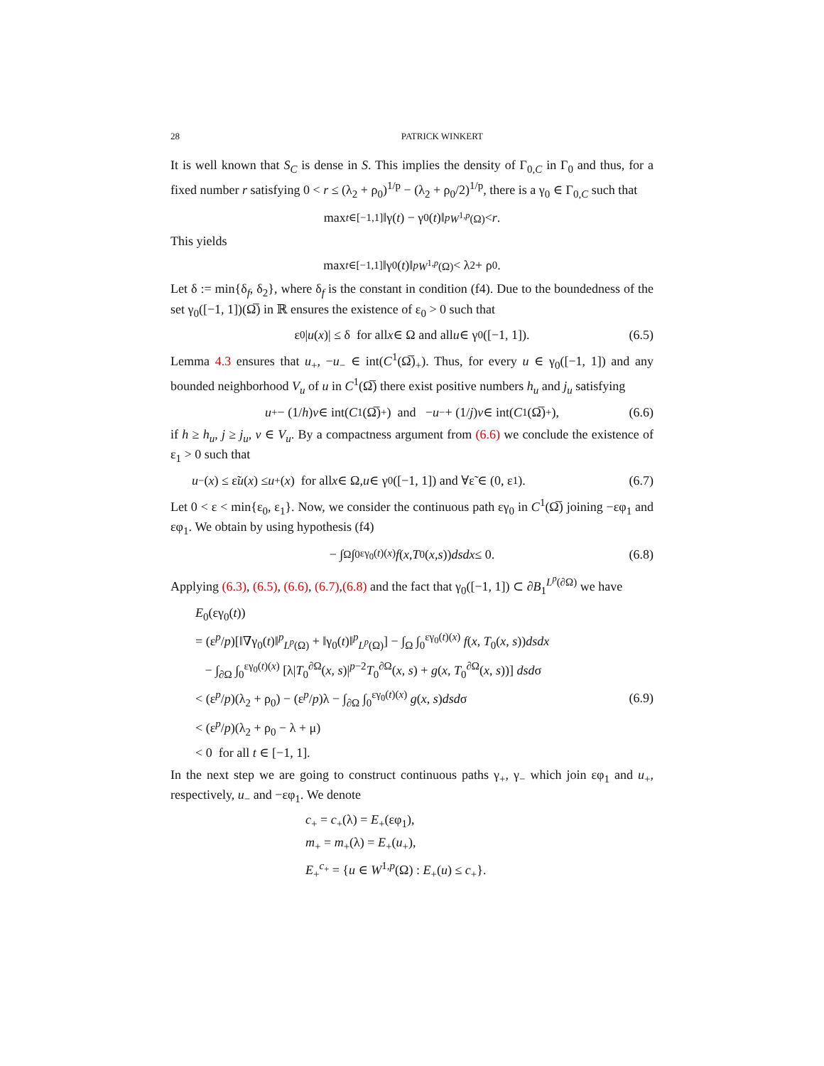28 PATRICK WINKERT
It is well known that S<sub>C</sub> is dense in S. This implies the density of Γ<sub>0,C</sub> in Γ<sub>0</sub> and thus, for a fixed number r satisfying 0 < r ≤ (λ<sub>2</sub> + ρ<sub>0</sub>)<sup>1/p</sup> − (λ<sub>2</sub> + ρ<sub>0</sub>/2)<sup>1/p</sup>, there is a γ<sub>0</sub> ∈ Γ<sub>0,C</sub> such that
max<sub>t∈[−1,1]</sub> ‖γ(t) − γ<sub>0</sub>(t)‖<sup>p</sup><sub>W<sup>1,p</sup>(Ω)</sub> < r.
This yields
max<sub>t∈[−1,1]</sub> ‖γ<sub>0</sub>(t)‖<sup>p</sup><sub>W<sup>1,p</sup>(Ω)</sub> < λ<sub>2</sub> + ρ<sub>0</sub>.
Let δ := min{δ<sub>f</sub>, δ<sub>2</sub>}, where δ<sub>f</sub> is the constant in condition (f4). Due to the boundedness of the set γ<sub>0</sub>([−1, 1])(Ω̅) in ℝ ensures the existence of ε<sub>0</sub> > 0 such that
ε<sub>0</sub>| u (x)| ≤ δ for all x ∈ Ω and all u ∈ γ<sub>0</sub>([−1, 1]). (6.5)
Lemma 4.3 ensures that u<sub>+</sub>, −u<sub>−</sub> ∈ int(C<sup>1</sup>(Ω̅)<sub>+</sub>). Thus, for every u ∈ γ<sub>0</sub>([−1, 1]) and any bounded neighborhood V<sub>u</sub> of u in C<sup>1</sup>(Ω̅) there exist positive numbers h<sub>u</sub> and j<sub>u</sub> satisfying
u<sub>+</sub> − (1/ h) v ∈ int(C<sup>1</sup>(Ω̅)<sub>+</sub>) and − u<sub>−</sub> + (1/ j) v ∈ int(C<sup>1</sup>(Ω̅)<sub>+</sub>), (6.6)
if h ≥ h<sub>u</sub>, j ≥ j<sub>u</sub>, v ∈ V<sub>u</sub>. By a compactness argument from (6.6) we conclude the existence of ε<sub>1</sub> > 0 such that
u<sub>−</sub>(x) ≤ ε̃ u (x) ≤ u<sub>+</sub>(x) for all x ∈ Ω, u ∈ γ<sub>0</sub>([−1, 1]) and ∀ε̃ ∈ (0, ε<sub>1</sub>). (6.7)
Let 0 < ε < min{ε<sub>0</sub>, ε<sub>1</sub>}. Now, we consider the continuous path εγ<sub>0</sub> in C<sup>1</sup>(Ω̅) joining −εφ<sub>1</sub> and εφ<sub>1</sub>. We obtain by using hypothesis (f4)
− ∫<sub>Ω</sub> ∫<sub>0</sub><sup>εγ<sub>0</sub>(t)(x)</sup> f (x, T<sub>0</sub>(x, s)) dsdx ≤ 0. (6.8)
Applying (6.3), (6.5), (6.6), (6.7),(6.8) and the fact that γ<sub>0</sub>([−1, 1]) ⊂ ∂B<sub>1</sub><sup>L<sup>p</sup>(∂Ω)</sup> we have
E<sub>0</sub>(εγ<sub>0</sub>(t))
= (ε<sup>p</sup>/p)[‖∇γ<sub>0</sub>(t)‖<sup>p</sup><sub>L<sup>p</sup>(Ω)</sub> + ‖γ<sub>0</sub>(t)‖<sup>p</sup><sub>L<sup>p</sup>(Ω)</sub>] − ∫<sub>Ω</sub> ∫<sub>0</sub><sup>εγ<sub>0</sub>(t)(x)</sup> f(x, T<sub>0</sub>(x, s))dsdx
− ∫<sub>∂Ω</sub> ∫<sub>0</sub><sup>εγ<sub>0</sub>(t)(x)</sup> [λ|T<sub>0</sub><sup>∂Ω</sup>(x, s)|<sup>p−2</sup>T<sub>0</sub><sup>∂Ω</sup>(x, s) + g(x, T<sub>0</sub><sup>∂Ω</sup>(x, s))] dsdσ
< (ε<sup>p</sup>/p)(λ<sub>2</sub> + ρ<sub>0</sub>) − (ε<sup>p</sup>/p)λ − ∫<sub>∂Ω</sub> ∫<sub>0</sub><sup>εγ<sub>0</sub>(t)(x)</sup> g(x, s)dsdσ
< (ε<sup>p</sup>/p)(λ<sub>2</sub> + ρ<sub>0</sub> − λ + μ)
< 0 for all t ∈ [−1, 1].
(6.9)
In the next step we are going to construct continuous paths γ<sub>+</sub>, γ<sub>−</sub> which join εφ<sub>1</sub> and u<sub>+</sub>, respectively, u<sub>−</sub> and −εφ<sub>1</sub>. We denote
c<sub>+</sub> = c<sub>+</sub>(λ) = E<sub>+</sub>(εφ<sub>1</sub>),
m<sub>+</sub> = m<sub>+</sub>(λ) = E<sub>+</sub>(u<sub>+</sub>),
E<sub>+</sub><sup>c<sub>+</sub></sup> = {u ∈ W<sup>1,p</sup>(Ω) : E<sub>+</sub>(u) ≤ c<sub>+</sub>}.